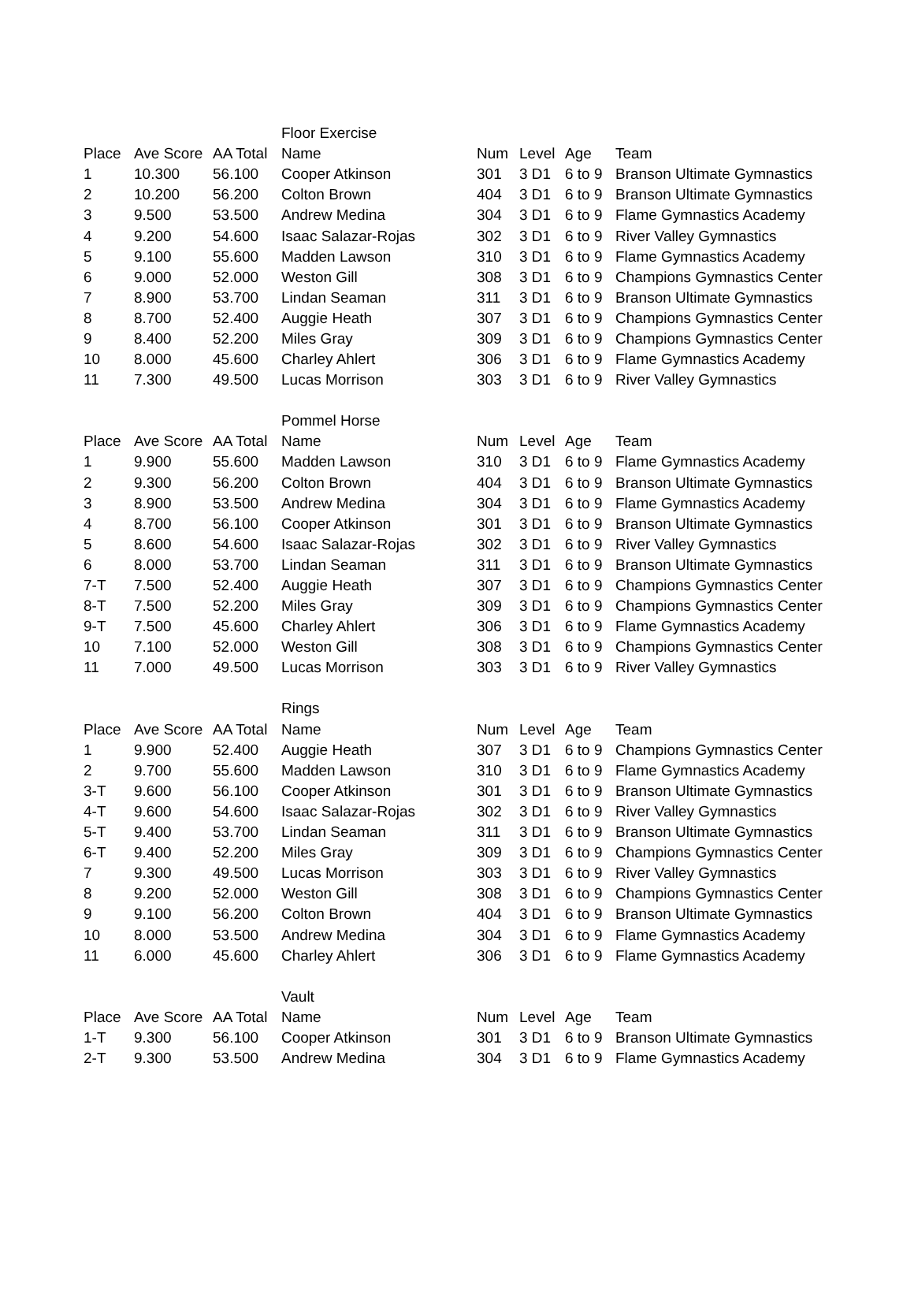| | | | Floor Exercise | | | | |
| Place | Ave Score | AA Total | Name | Num | Level | Age | Team |
| 1 | 10.300 | 56.100 | Cooper Atkinson | 301 | 3 D1 | 6 to 9 | Branson Ultimate Gymnastics |
| 2 | 10.200 | 56.200 | Colton Brown | 404 | 3 D1 | 6 to 9 | Branson Ultimate Gymnastics |
| 3 | 9.500 | 53.500 | Andrew Medina | 304 | 3 D1 | 6 to 9 | Flame Gymnastics Academy |
| 4 | 9.200 | 54.600 | Isaac Salazar-Rojas | 302 | 3 D1 | 6 to 9 | River Valley Gymnastics |
| 5 | 9.100 | 55.600 | Madden Lawson | 310 | 3 D1 | 6 to 9 | Flame Gymnastics Academy |
| 6 | 9.000 | 52.000 | Weston Gill | 308 | 3 D1 | 6 to 9 | Champions Gymnastics Center |
| 7 | 8.900 | 53.700 | Lindan Seaman | 311 | 3 D1 | 6 to 9 | Branson Ultimate Gymnastics |
| 8 | 8.700 | 52.400 | Auggie Heath | 307 | 3 D1 | 6 to 9 | Champions Gymnastics Center |
| 9 | 8.400 | 52.200 | Miles Gray | 309 | 3 D1 | 6 to 9 | Champions Gymnastics Center |
| 10 | 8.000 | 45.600 | Charley Ahlert | 306 | 3 D1 | 6 to 9 | Flame Gymnastics Academy |
| 11 | 7.300 | 49.500 | Lucas Morrison | 303 | 3 D1 | 6 to 9 | River Valley Gymnastics |
| | | | Pommel Horse | | | | |
| Place | Ave Score | AA Total | Name | Num | Level | Age | Team |
| 1 | 9.900 | 55.600 | Madden Lawson | 310 | 3 D1 | 6 to 9 | Flame Gymnastics Academy |
| 2 | 9.300 | 56.200 | Colton Brown | 404 | 3 D1 | 6 to 9 | Branson Ultimate Gymnastics |
| 3 | 8.900 | 53.500 | Andrew Medina | 304 | 3 D1 | 6 to 9 | Flame Gymnastics Academy |
| 4 | 8.700 | 56.100 | Cooper Atkinson | 301 | 3 D1 | 6 to 9 | Branson Ultimate Gymnastics |
| 5 | 8.600 | 54.600 | Isaac Salazar-Rojas | 302 | 3 D1 | 6 to 9 | River Valley Gymnastics |
| 6 | 8.000 | 53.700 | Lindan Seaman | 311 | 3 D1 | 6 to 9 | Branson Ultimate Gymnastics |
| 7-T | 7.500 | 52.400 | Auggie Heath | 307 | 3 D1 | 6 to 9 | Champions Gymnastics Center |
| 8-T | 7.500 | 52.200 | Miles Gray | 309 | 3 D1 | 6 to 9 | Champions Gymnastics Center |
| 9-T | 7.500 | 45.600 | Charley Ahlert | 306 | 3 D1 | 6 to 9 | Flame Gymnastics Academy |
| 10 | 7.100 | 52.000 | Weston Gill | 308 | 3 D1 | 6 to 9 | Champions Gymnastics Center |
| 11 | 7.000 | 49.500 | Lucas Morrison | 303 | 3 D1 | 6 to 9 | River Valley Gymnastics |
| | | | Rings | | | | |
| Place | Ave Score | AA Total | Name | Num | Level | Age | Team |
| 1 | 9.900 | 52.400 | Auggie Heath | 307 | 3 D1 | 6 to 9 | Champions Gymnastics Center |
| 2 | 9.700 | 55.600 | Madden Lawson | 310 | 3 D1 | 6 to 9 | Flame Gymnastics Academy |
| 3-T | 9.600 | 56.100 | Cooper Atkinson | 301 | 3 D1 | 6 to 9 | Branson Ultimate Gymnastics |
| 4-T | 9.600 | 54.600 | Isaac Salazar-Rojas | 302 | 3 D1 | 6 to 9 | River Valley Gymnastics |
| 5-T | 9.400 | 53.700 | Lindan Seaman | 311 | 3 D1 | 6 to 9 | Branson Ultimate Gymnastics |
| 6-T | 9.400 | 52.200 | Miles Gray | 309 | 3 D1 | 6 to 9 | Champions Gymnastics Center |
| 7 | 9.300 | 49.500 | Lucas Morrison | 303 | 3 D1 | 6 to 9 | River Valley Gymnastics |
| 8 | 9.200 | 52.000 | Weston Gill | 308 | 3 D1 | 6 to 9 | Champions Gymnastics Center |
| 9 | 9.100 | 56.200 | Colton Brown | 404 | 3 D1 | 6 to 9 | Branson Ultimate Gymnastics |
| 10 | 8.000 | 53.500 | Andrew Medina | 304 | 3 D1 | 6 to 9 | Flame Gymnastics Academy |
| 11 | 6.000 | 45.600 | Charley Ahlert | 306 | 3 D1 | 6 to 9 | Flame Gymnastics Academy |
| | | | Vault | | | | |
| Place | Ave Score | AA Total | Name | Num | Level | Age | Team |
| 1-T | 9.300 | 56.100 | Cooper Atkinson | 301 | 3 D1 | 6 to 9 | Branson Ultimate Gymnastics |
| 2-T | 9.300 | 53.500 | Andrew Medina | 304 | 3 D1 | 6 to 9 | Flame Gymnastics Academy |